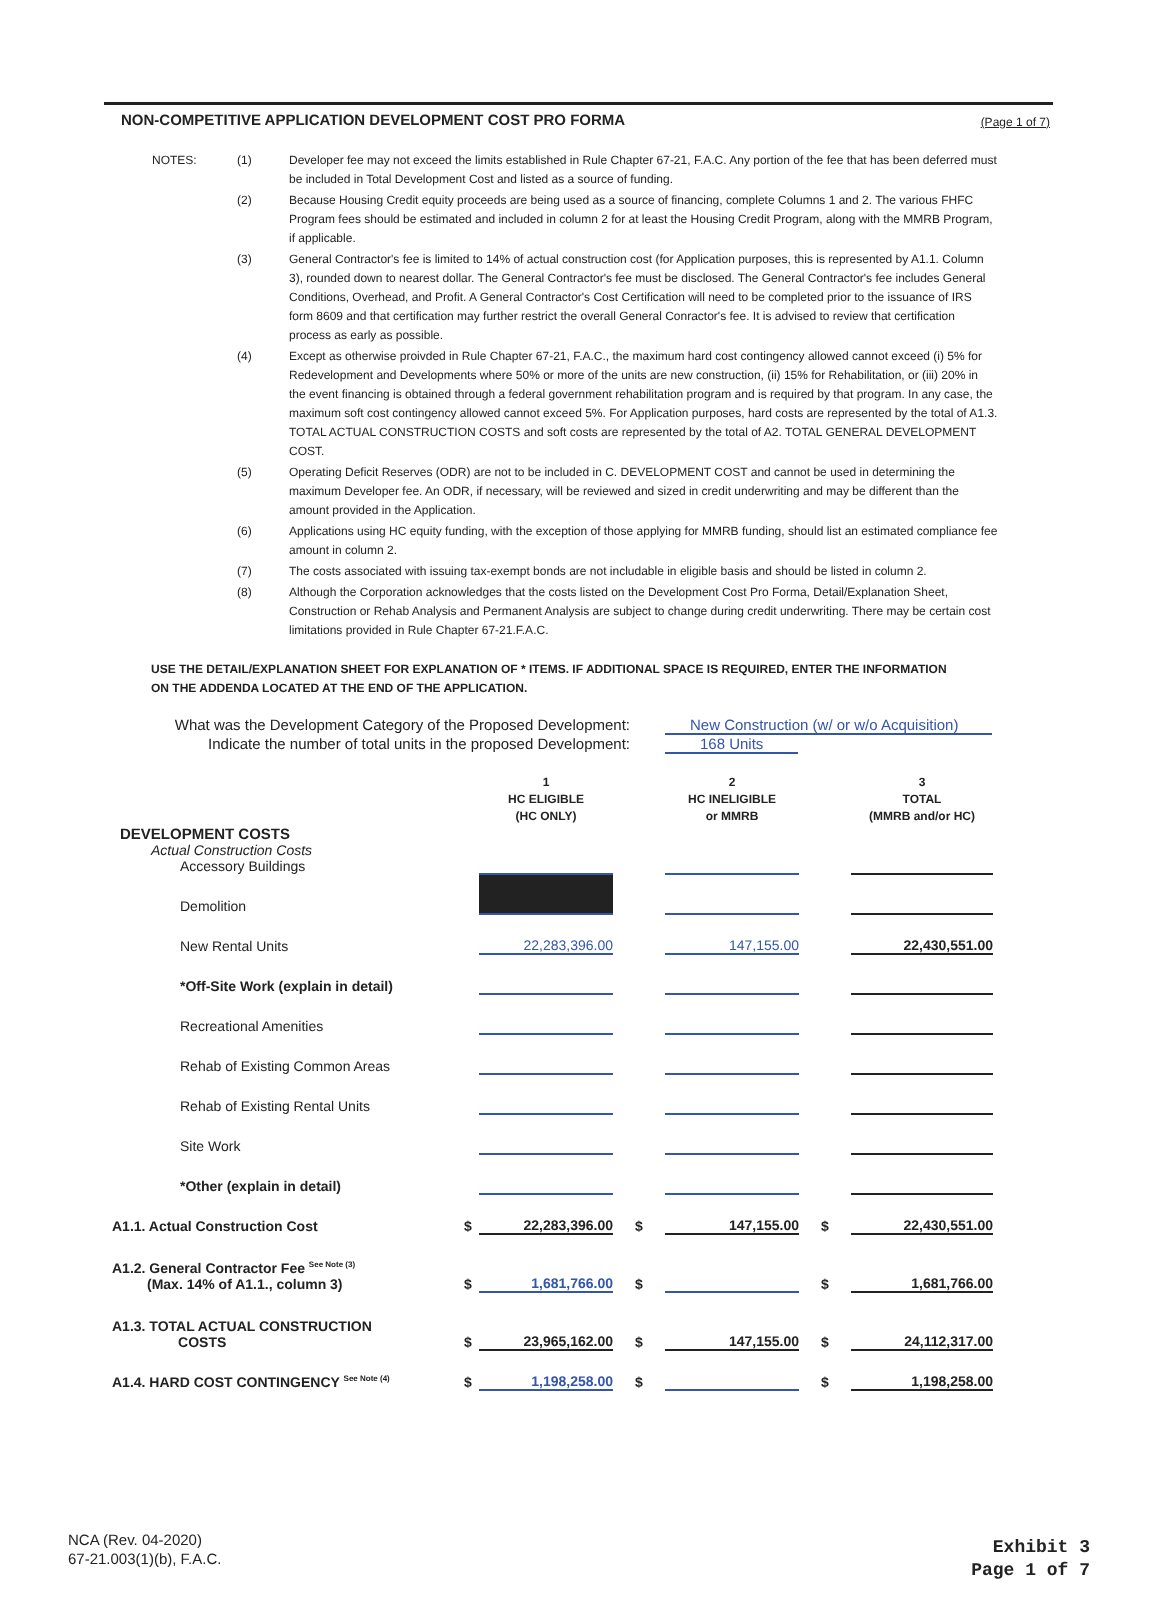NON-COMPETITIVE APPLICATION DEVELOPMENT COST PRO FORMA (Page 1 of 7)
| NOTES: | (1) | Developer fee may not exceed the limits established in Rule Chapter 67-21, F.A.C. Any portion of the fee that has been deferred must be included in Total Development Cost and listed as a source of funding. |
| | (2) | Because Housing Credit equity proceeds are being used as a source of financing, complete Columns 1 and 2. The various FHFC Program fees should be estimated and included in column 2 for at least the Housing Credit Program, along with the MMRB Program, if applicable. |
| | (3) | General Contractor's fee is limited to 14% of actual construction cost (for Application purposes, this is represented by A1.1. Column 3), rounded down to nearest dollar. The General Contractor's fee must be disclosed. The General Contractor's fee includes General Conditions, Overhead, and Profit. A General Contractor's Cost Certification will need to be completed prior to the issuance of IRS form 8609 and that certification may further restrict the overall General Conractor's fee. It is advised to review that certification process as early as possible. |
| | (4) | Except as otherwise proivded in Rule Chapter 67-21, F.A.C., the maximum hard cost contingency allowed cannot exceed (i) 5% for Redevelopment and Developments where 50% or more of the units are new construction, (ii) 15% for Rehabilitation, or (iii) 20% in the event financing is obtained through a federal government rehabilitation program and is required by that program. In any case, the maximum soft cost contingency allowed cannot exceed 5%. For Application purposes, hard costs are represented by the total of A1.3. TOTAL ACTUAL CONSTRUCTION COSTS and soft costs are represented by the total of A2. TOTAL GENERAL DEVELOPMENT COST. |
| | (5) | Operating Deficit Reserves (ODR) are not to be included in C. DEVELOPMENT COST and cannot be used in determining the maximum Developer fee. An ODR, if necessary, will be reviewed and sized in credit underwriting and may be different than the amount provided in the Application. |
| | (6) | Applications using HC equity funding, with the exception of those applying for MMRB funding, should list an estimated compliance fee amount in column 2. |
| | (7) | The costs associated with issuing tax-exempt bonds are not includable in eligible basis and should be listed in column 2. |
| | (8) | Although the Corporation acknowledges that the costs listed on the Development Cost Pro Forma, Detail/Explanation Sheet, Construction or Rehab Analysis and Permanent Analysis are subject to change during credit underwriting. There may be certain cost limitations provided in Rule Chapter 67-21.F.A.C. |
USE THE DETAIL/EXPLANATION SHEET FOR EXPLANATION OF * ITEMS. IF ADDITIONAL SPACE IS REQUIRED, ENTER THE INFORMATION ON THE ADDENDA LOCATED AT THE END OF THE APPLICATION.
What was the Development Category of the Proposed Development: New Construction (w/ or w/o Acquisition)
Indicate the number of total units in the proposed Development: 168 Units
| | | 1 HC ELIGIBLE (HC ONLY) | | 2 HC INELIGIBLE or MMRB | | 3 TOTAL (MMRB and/or HC) |
| DEVELOPMENT COSTS Actual Construction Costs Accessory Buildings | | | | | | |
| Demolition | | | | | | |
| New Rental Units | | 22,283,396.00 | | 147,155.00 | | 22,430,551.00 |
| *Off-Site Work (explain in detail) | | | | | | |
| Recreational Amenities | | | | | | |
| Rehab of Existing Common Areas | | | | | | |
| Rehab of Existing Rental Units | | | | | | |
| Site Work | | | | | | |
| *Other (explain in detail) | | | | | | |
| A1.1. Actual Construction Cost | $ | 22,283,396.00 | $ | 147,155.00 | $ | 22,430,551.00 |
| A1.2. General Contractor Fee <sup>See Note (3)</sup> (Max. 14% of A1.1., column 3) | $ | 1,681,766.00 | $ | | $ | 1,681,766.00 |
| A1.3. TOTAL ACTUAL CONSTRUCTION COSTS | $ | 23,965,162.00 | $ | 147,155.00 | $ | 24,112,317.00 |
| A1.4. HARD COST CONTINGENCY <sup>See Note (4)</sup> | $ | 1,198,258.00 | $ | | $ | 1,198,258.00 |
NCA (Rev. 04-2020)
67-21.003(1)(b), F.A.C.
Exhibit 3
Page 1 of 7